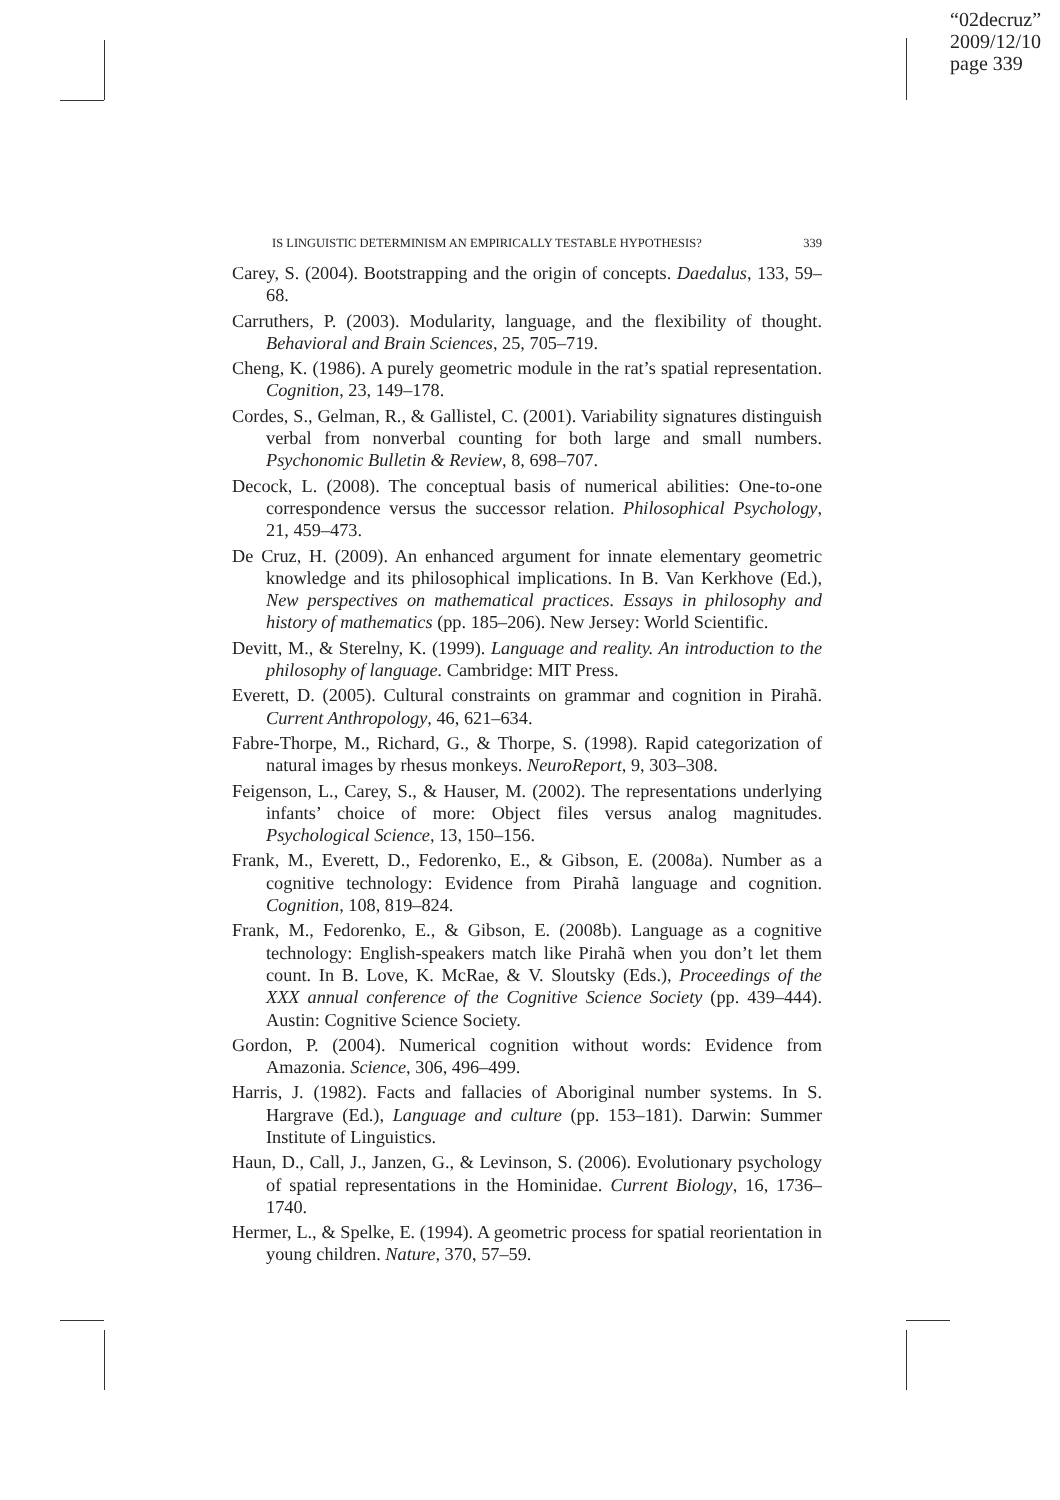“02decruz”
2009/12/10
page 339
IS LINGUISTIC DETERMINISM AN EMPIRICALLY TESTABLE HYPOTHESIS? 339
Carey, S. (2004). Bootstrapping and the origin of concepts. Daedalus, 133, 59–68.
Carruthers, P. (2003). Modularity, language, and the flexibility of thought. Behavioral and Brain Sciences, 25, 705–719.
Cheng, K. (1986). A purely geometric module in the rat’s spatial representation. Cognition, 23, 149–178.
Cordes, S., Gelman, R., & Gallistel, C. (2001). Variability signatures distinguish verbal from nonverbal counting for both large and small numbers. Psychonomic Bulletin & Review, 8, 698–707.
Decock, L. (2008). The conceptual basis of numerical abilities: One-to-one correspondence versus the successor relation. Philosophical Psychology, 21, 459–473.
De Cruz, H. (2009). An enhanced argument for innate elementary geometric knowledge and its philosophical implications. In B. Van Kerkhove (Ed.), New perspectives on mathematical practices. Essays in philosophy and history of mathematics (pp. 185–206). New Jersey: World Scientific.
Devitt, M., & Sterelny, K. (1999). Language and reality. An introduction to the philosophy of language. Cambridge: MIT Press.
Everett, D. (2005). Cultural constraints on grammar and cognition in Pirahã. Current Anthropology, 46, 621–634.
Fabre-Thorpe, M., Richard, G., & Thorpe, S. (1998). Rapid categorization of natural images by rhesus monkeys. NeuroReport, 9, 303–308.
Feigenson, L., Carey, S., & Hauser, M. (2002). The representations underlying infants’ choice of more: Object files versus analog magnitudes. Psychological Science, 13, 150–156.
Frank, M., Everett, D., Fedorenko, E., & Gibson, E. (2008a). Number as a cognitive technology: Evidence from Pirahã language and cognition. Cognition, 108, 819–824.
Frank, M., Fedorenko, E., & Gibson, E. (2008b). Language as a cognitive technology: English-speakers match like Pirahã when you don’t let them count. In B. Love, K. McRae, & V. Sloutsky (Eds.), Proceedings of the XXX annual conference of the Cognitive Science Society (pp. 439–444). Austin: Cognitive Science Society.
Gordon, P. (2004). Numerical cognition without words: Evidence from Amazonia. Science, 306, 496–499.
Harris, J. (1982). Facts and fallacies of Aboriginal number systems. In S. Hargrave (Ed.), Language and culture (pp. 153–181). Darwin: Summer Institute of Linguistics.
Haun, D., Call, J., Janzen, G., & Levinson, S. (2006). Evolutionary psychology of spatial representations in the Hominidae. Current Biology, 16, 1736–1740.
Hermer, L., & Spelke, E. (1994). A geometric process for spatial reorientation in young children. Nature, 370, 57–59.